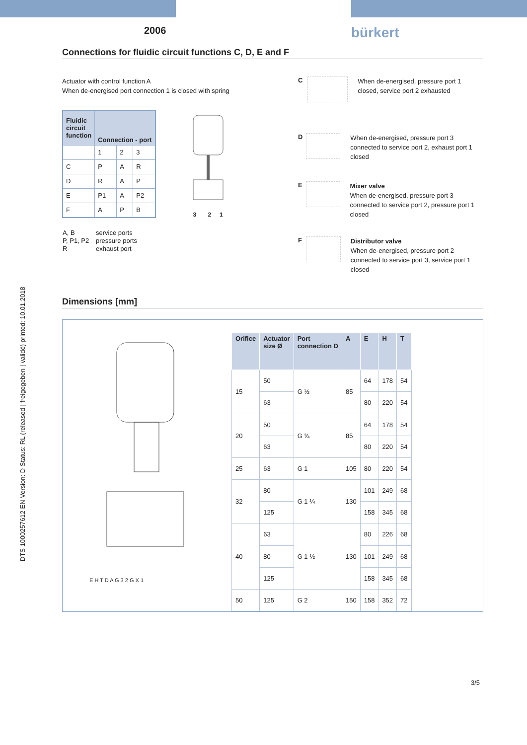2006
bürkert
Connections for fluidic circuit functions C, D, E and F
DTS 1000257612 EN Version: D Status: RL (released | freigegeben | validé) printed: 10.01.2018
Actuator with control function A
When de-energised port connection 1 is closed with spring
| Fluidic circuit function | Connection - port | | |
| --- | --- | --- | --- |
| | 1 | 2 | 3 |
| C | P | A | R |
| D | R | A | P |
| E | P1 | A | P2 |
| F | A | P | B |
3 2 1
| A, B | service ports |
| P, P1, P2 | pressure ports |
| R | exhaust port |
C
When de-energised, pressure port 1 closed, service port 2 exhausted
D
When de-energised, pressure port 3 connected to service port 2, exhaust port 1 closed
E
Mixer valve
When de-energised, pressure port 3 connected to service port 2, pressure port 1 closed
F
Distributor valve
When de-energised, pressure port 2 connected to service port 3, service port 1 closed
Dimensions [mm]
E H T D A G 3 2 G X 1
| Orifice | Actuator size Ø | Port connection D | A | E | H | T |
| --- | --- | --- | --- | --- | --- | --- |
| 15 | 50 | G ½ | 85 | 64 | 178 | 54 |
| | 63 | | | 80 | 220 | 54 |
| 20 | 50 | G ¾ | 85 | 64 | 178 | 54 |
| | 63 | | | 80 | 220 | 54 |
| 25 | 63 | G 1 | 105 | 80 | 220 | 54 |
| 32 | 80 | G 1 ¼ | 130 | 101 | 249 | 68 |
| | 125 | | | 158 | 345 | 68 |
| 40 | 63 | G 1 ½ | 130 | 80 | 226 | 68 |
| | 80 | | | 101 | 249 | 68 |
| | 125 | | | 158 | 345 | 68 |
| 50 | 125 | G 2 | 150 | 158 | 352 | 72 |
3/5